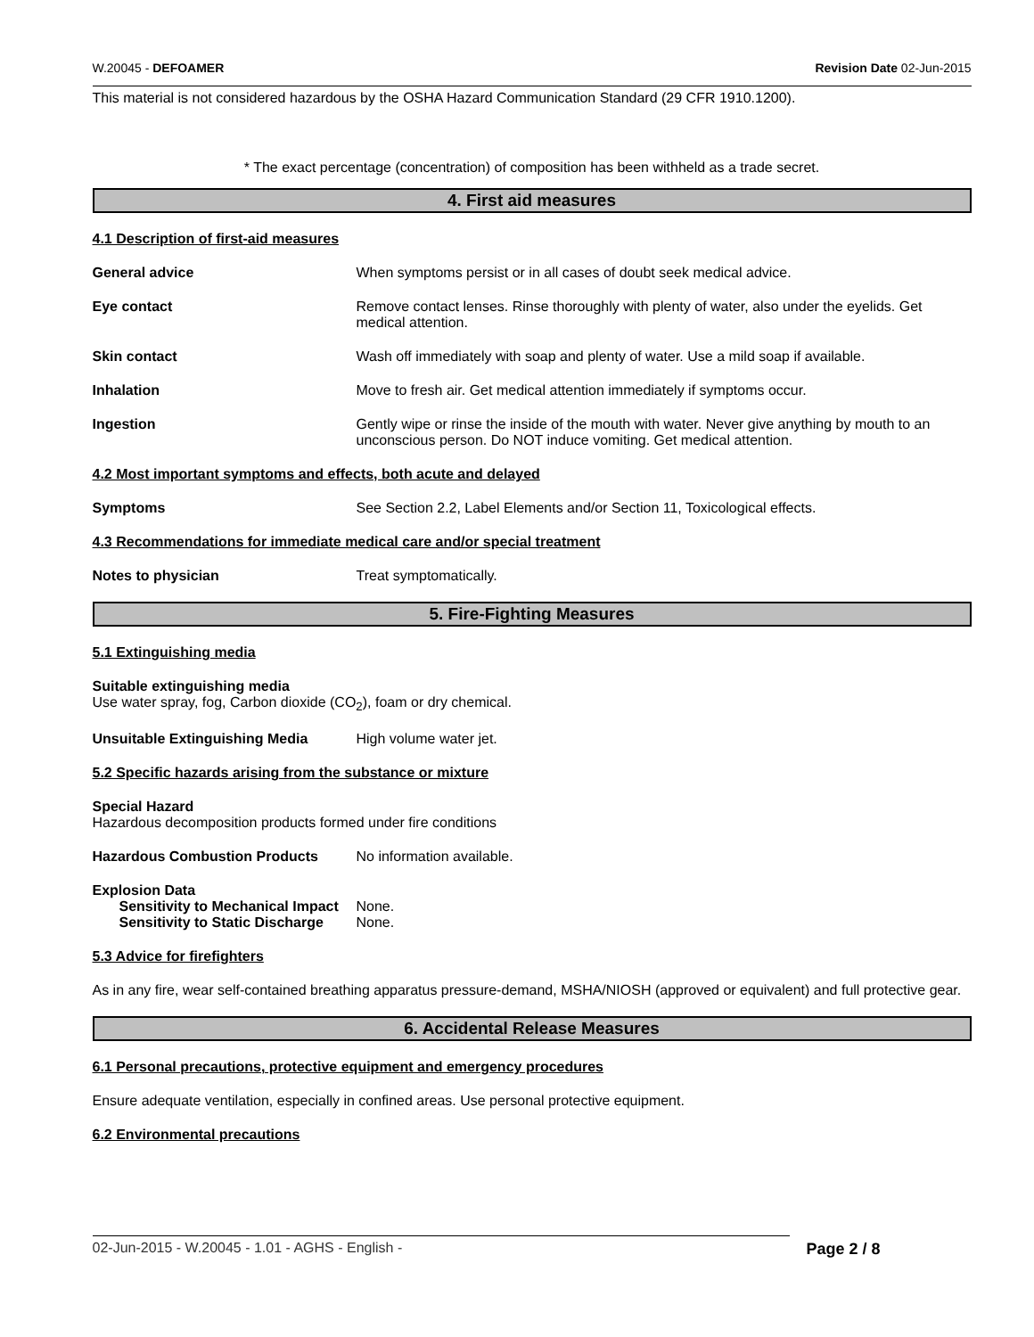W.20045 - DEFOAMER Revision Date 02-Jun-2015
This material is not considered hazardous by the OSHA Hazard Communication Standard (29 CFR 1910.1200).
* The exact percentage (concentration) of composition has been withheld as a trade secret.
4. First aid measures
4.1 Description of first-aid measures
General advice When symptoms persist or in all cases of doubt seek medical advice.
Eye contact Remove contact lenses. Rinse thoroughly with plenty of water, also under the eyelids. Get medical attention.
Skin contact Wash off immediately with soap and plenty of water. Use a mild soap if available.
Inhalation Move to fresh air. Get medical attention immediately if symptoms occur.
Ingestion Gently wipe or rinse the inside of the mouth with water. Never give anything by mouth to an unconscious person. Do NOT induce vomiting. Get medical attention.
4.2 Most important symptoms and effects, both acute and delayed
Symptoms See Section 2.2, Label Elements and/or Section 11, Toxicological effects.
4.3 Recommendations for immediate medical care and/or special treatment
Notes to physician Treat symptomatically.
5. Fire-Fighting Measures
5.1 Extinguishing media
Suitable extinguishing media
Use water spray, fog, Carbon dioxide (CO<sub>2</sub>), foam or dry chemical.
Unsuitable Extinguishing Media High volume water jet.
5.2 Specific hazards arising from the substance or mixture
Special Hazard
Hazardous decomposition products formed under fire conditions
Hazardous Combustion Products No information available.
Explosion Data
Sensitivity to Mechanical Impact
None.
Sensitivity to Static Discharge
None.
5.3 Advice for firefighters
As in any fire, wear self-contained breathing apparatus pressure-demand, MSHA/NIOSH (approved or equivalent) and full protective gear.
6. Accidental Release Measures
6.1 Personal precautions, protective equipment and emergency procedures
Ensure adequate ventilation, especially in confined areas. Use personal protective equipment.
6.2 Environmental precautions
02-Jun-2015 - W.20045 - 1.01 - AGHS - English - Page 2 / 8